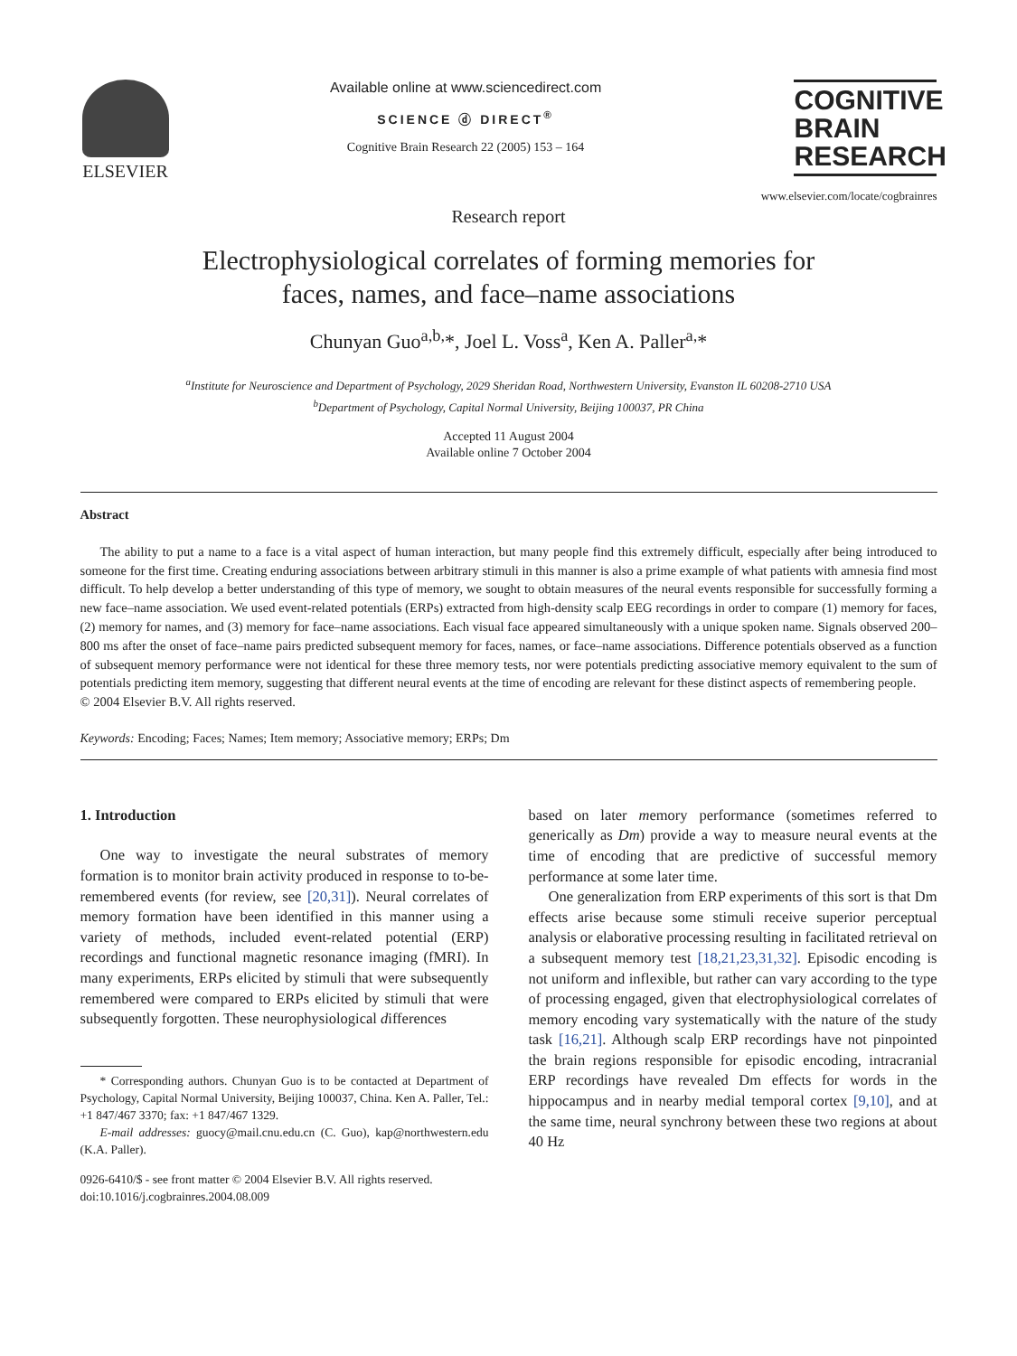ELSEVIER
Available online at www.sciencedirect.com
SCIENCE ⓓ DIRECT<sup>®</sup>
Cognitive Brain Research 22 (2005) 153 – 164
COGNITIVE
BRAIN
RESEARCH
www.elsevier.com/locate/cogbrainres
Research report
Electrophysiological correlates of forming memories for
faces, names, and face–name associations
Chunyan Guo<sup>a,b,</sup>*, Joel L. Voss<sup>a</sup>, Ken A. Paller<sup>a,</sup>*
<sup>a</sup> Institute for Neuroscience and Department of Psychology, 2029 Sheridan Road, Northwestern University, Evanston IL 60208-2710 USA
<sup>b</sup> Department of Psychology, Capital Normal University, Beijing 100037, PR China
Accepted 11 August 2004
Available online 7 October 2004
Abstract
The ability to put a name to a face is a vital aspect of human interaction, but many people find this extremely difficult, especially after being introduced to someone for the first time. Creating enduring associations between arbitrary stimuli in this manner is also a prime example of what patients with amnesia find most difficult. To help develop a better understanding of this type of memory, we sought to obtain measures of the neural events responsible for successfully forming a new face–name association. We used event-related potentials (ERPs) extracted from high-density scalp EEG recordings in order to compare (1) memory for faces, (2) memory for names, and (3) memory for face–name associations. Each visual face appeared simultaneously with a unique spoken name. Signals observed 200–800 ms after the onset of face–name pairs predicted subsequent memory for faces, names, or face–name associations. Difference potentials observed as a function of subsequent memory performance were not identical for these three memory tests, nor were potentials predicting associative memory equivalent to the sum of potentials predicting item memory, suggesting that different neural events at the time of encoding are relevant for these distinct aspects of remembering people.
© 2004 Elsevier B.V. All rights reserved.
Keywords: Encoding; Faces; Names; Item memory; Associative memory; ERPs; Dm
1. Introduction
One way to investigate the neural substrates of memory formation is to monitor brain activity produced in response to to-be-remembered events (for review, see [20,31]). Neural correlates of memory formation have been identified in this manner using a variety of methods, included event-related potential (ERP) recordings and functional magnetic resonance imaging (fMRI). In many experiments, ERPs elicited by stimuli that were subsequently remembered were compared to ERPs elicited by stimuli that were subsequently forgotten. These neurophysiological differences
* Corresponding authors. Chunyan Guo is to be contacted at Department of Psychology, Capital Normal University, Beijing 100037, China. Ken A. Paller, Tel.: +1 847/467 3370; fax: +1 847/467 1329.
E-mail addresses: guocy@mail.cnu.edu.cn (C. Guo), kap@northwestern.edu (K.A. Paller).
0926-6410/$ - see front matter © 2004 Elsevier B.V. All rights reserved.
doi:10.1016/j.cogbrainres.2004.08.009
based on later memory performance (sometimes referred to generically as Dm) provide a way to measure neural events at the time of encoding that are predictive of successful memory performance at some later time.
One generalization from ERP experiments of this sort is that Dm effects arise because some stimuli receive superior perceptual analysis or elaborative processing resulting in facilitated retrieval on a subsequent memory test [18,21,23,31,32]. Episodic encoding is not uniform and inflexible, but rather can vary according to the type of processing engaged, given that electrophysiological correlates of memory encoding vary systematically with the nature of the study task [16,21]. Although scalp ERP recordings have not pinpointed the brain regions responsible for episodic encoding, intracranial ERP recordings have revealed Dm effects for words in the hippocampus and in nearby medial temporal cortex [9,10], and at the same time, neural synchrony between these two regions at about 40 Hz